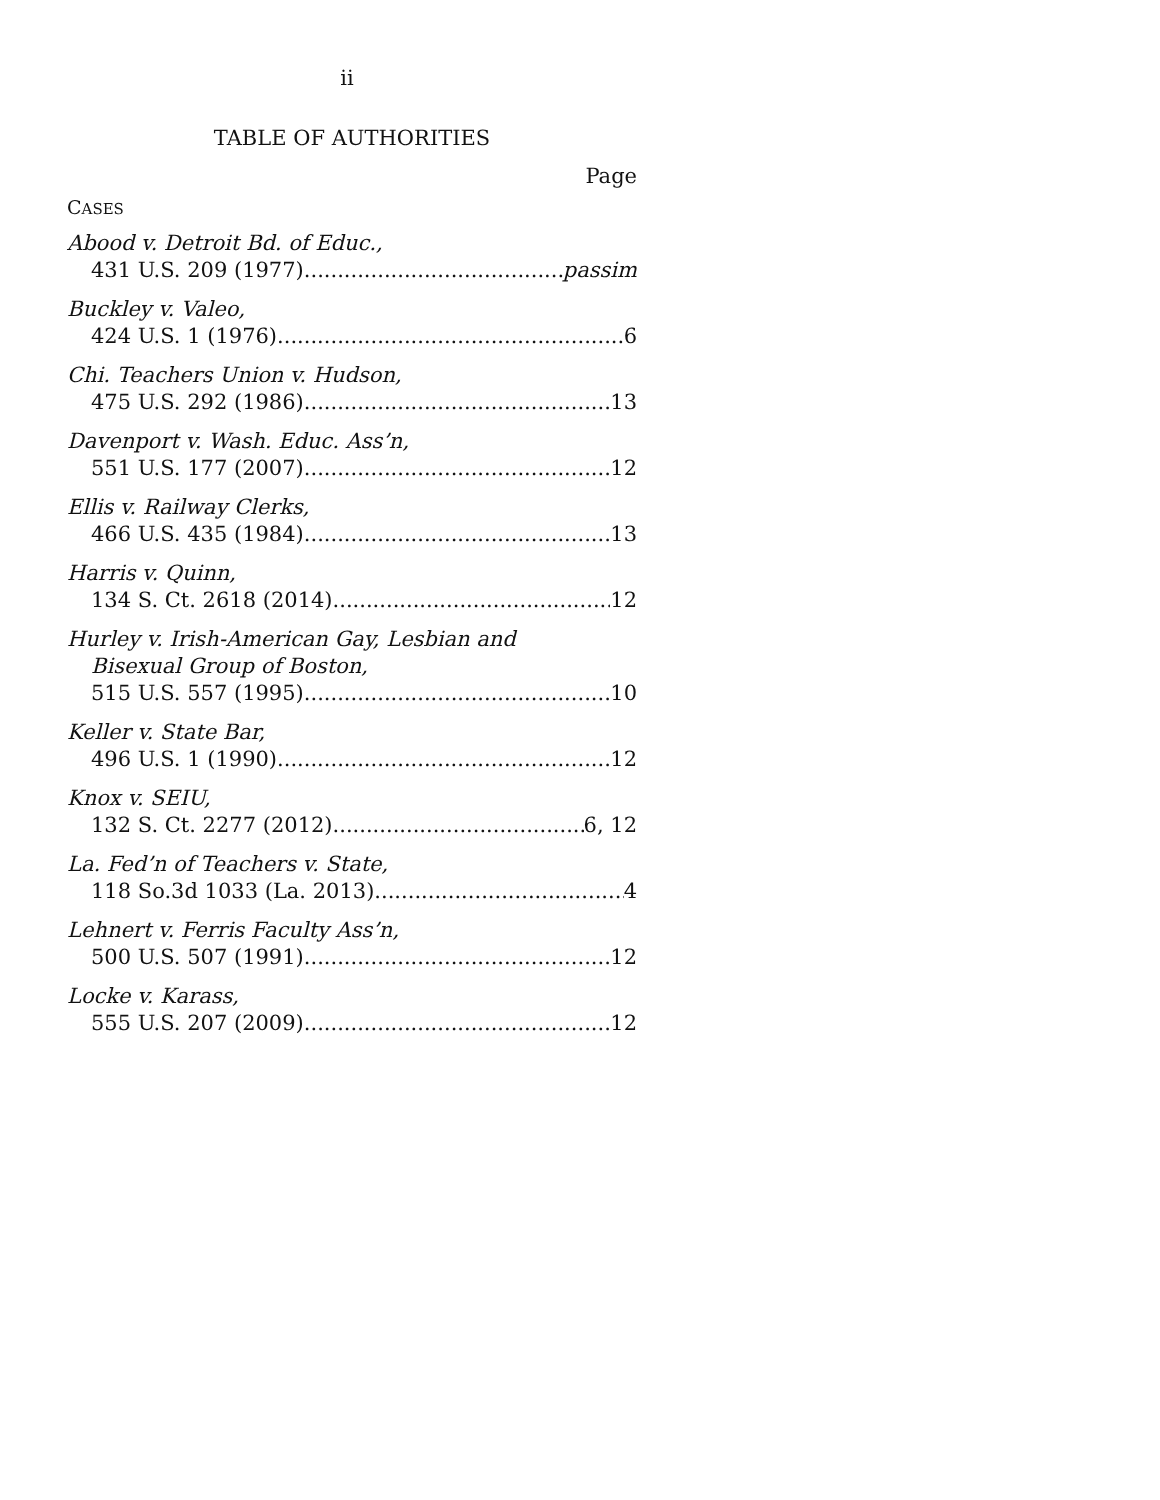ii
TABLE OF AUTHORITIES
Page
CASES
Abood v. Detroit Bd. of Educ.,
431 U.S. 209 (1977) passim
Buckley v. Valeo,
424 U.S. 1 (1976) 6
Chi. Teachers Union v. Hudson,
475 U.S. 292 (1986) 13
Davenport v. Wash. Educ. Ass’n,
551 U.S. 177 (2007) 12
Ellis v. Railway Clerks,
466 U.S. 435 (1984) 13
Harris v. Quinn,
134 S. Ct. 2618 (2014) 12
Hurley v. Irish-American Gay, Lesbian and
Bisexual Group of Boston,
515 U.S. 557 (1995) 10
Keller v. State Bar,
496 U.S. 1 (1990) 12
Knox v. SEIU,
132 S. Ct. 2277 (2012) 6, 12
La. Fed’n of Teachers v. State,
118 So.3d 1033 (La. 2013) 4
Lehnert v. Ferris Faculty Ass’n,
500 U.S. 507 (1991) 12
Locke v. Karass,
555 U.S. 207 (2009) 12